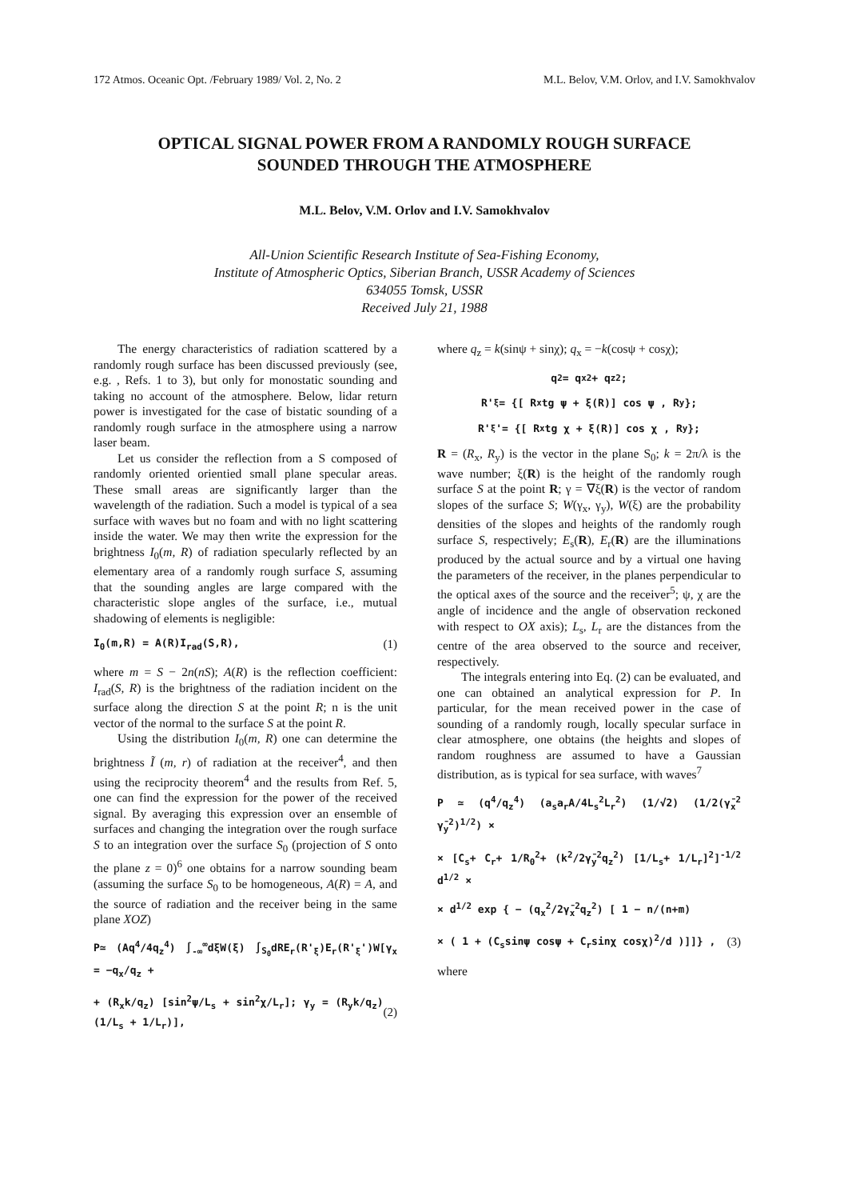172 Atmos. Oceanic Opt. /February 1989/ Vol. 2, No. 2 M.L. Belov, V.M. Orlov, and I.V. Samokhvalov
OPTICAL SIGNAL POWER FROM A RANDOMLY ROUGH SURFACE
SOUNDED THROUGH THE ATMOSPHERE
M.L. Belov, V.M. Orlov and I.V. Samokhvalov
All-Union Scientific Research Institute of Sea-Fishing Economy,
Institute of Atmospheric Optics, Siberian Branch, USSR Academy of Sciences
634055 Tomsk, USSR
Received July 21, 1988
The energy characteristics of radiation scattered by a randomly rough surface has been discussed previously (see, e.g. , Refs. 1 to 3), but only for monostatic sounding and taking no account of the atmosphere. Below, lidar return power is investigated for the case of bistatic sounding of a randomly rough surface in the atmosphere using a narrow laser beam.
Let us consider the reflection from a S composed of randomly oriented orientied small plane specular areas. These small areas are significantly larger than the wavelength of the radiation. Such a model is typical of a sea surface with waves but no foam and with no light scattering inside the water. We may then write the expression for the brightness I<sub>0</sub>(m, R) of radiation specularly reflected by an elementary area of a randomly rough surface S, assuming that the sounding angles are large compared with the characteristic slope angles of the surface, i.e., mutual shadowing of elements is negligible:
I<sub>0</sub>(m,R) = A(R)I<sub>rad</sub>(S,R), (1)
where m = S − 2n(nS); A(R) is the reflection coefficient: I<sub>rad</sub>(S, R) is the brightness of the radiation incident on the surface along the direction S at the point R; n is the unit vector of the normal to the surface S at the point R.
Using the distribution I<sub>0</sub>(m, R) one can determine the brightness Ĩ (m, r) of radiation at the receiver<sup>4</sup>, and then using the reciprocity theorem<sup>4</sup> and the results from Ref. 5, one can find the expression for the power of the received signal. By averaging this expression over an ensemble of surfaces and changing the integration over the rough surface S to an integration over the surface S<sub>0</sub> (projection of S onto the plane z = 0)<sup>6</sup> one obtains for a narrow sounding beam (assuming the surface S<sub>0</sub> to be homogeneous, A(R) = A, and the source of radiation and the receiver being in the same plane XOZ)
P≃ (Aq<sup>4</sup>/4q<sub>z</sub><sup>4</sup>) ∫<sub>-∞</sub><sup>∞</sup>dξW(ξ) ∫<sub>S<sub>0</sub></sub>dRE<sub>r</sub>(R'<sub>ξ</sub>)E<sub>r</sub>(R'<sub>ξ</sub>')W[γ<sub>x</sub> = −q<sub>x</sub>/q<sub>z</sub> +
+ (R<sub>x</sub>k/q<sub>z</sub>) [sin<sup>2</sup>ψ/L<sub>s</sub> + sin<sup>2</sup>χ/L<sub>r</sub>]; γ<sub>y</sub> = (R<sub>y</sub>k/q<sub>z</sub>) (1/L<sub>s</sub> + 1/L<sub>r</sub>)], (2)
where q<sub>z</sub> = k(sinψ + sinχ); q<sub>x</sub> = −k(cosψ + cosχ);
q<sup>2</sup> = q<sub>x</sub><sup>2</sup>+ q<sub>z</sub><sup>2</sup>;
R'<sub>ξ</sub> = {[ R<sub>x</sub>tg ψ + ξ(R)] cos ψ , R<sub>y</sub> };
R'<sub>ξ</sub>'= {[ R<sub>x</sub>tg χ + ξ(R)] cos χ , R<sub>y</sub> };
R = (R<sub>x</sub>, R<sub>y</sub>) is the vector in the plane S<sub>0</sub>; k = 2π/λ is the wave number; ξ(R) is the height of the randomly rough surface S at the point R; γ = ∇ξ(R) is the vector of random slopes of the surface S; W(γ<sub>x</sub>, γ<sub>y</sub>), W(ξ) are the probability densities of the slopes and heights of the randomly rough surface S, respectively; E<sub>s</sub>(R), E<sub>r</sub>(R) are the illuminations produced by the actual source and by a virtual one having the parameters of the receiver, in the planes perpendicular to the optical axes of the source and the receiver<sup>5</sup>; ψ, χ are the angle of incidence and the angle of observation reckoned with respect to OX axis); L<sub>s</sub>, L<sub>r</sub> are the distances from the centre of the area observed to the source and receiver, respectively.
The integrals entering into Eq. (2) can be evaluated, and one can obtained an analytical expression for P. In particular, for the mean received power in the case of sounding of a randomly rough, locally specular surface in clear atmosphere, one obtains (the heights and slopes of random roughness are assumed to have a Gaussian distribution, as is typical for sea surface, with waves<sup>7</sup>
P ≃ (q<sup>4</sup>/q<sub>z</sub><sup>4</sup>) (a<sub>s</sub>a<sub>r</sub>A/4L<sub>s</sub><sup>2</sup>L<sub>r</sub><sup>2</sup>) (1/√2) (1/2(γ̄<sub>x</sub><sup>2</sup> γ̄<sub>y</sub><sup>2</sup>)<sup>1/2</sup>) ×
× [C<sub>s</sub>+ C<sub>r</sub>+ 1/R<sub>0</sub><sup>2</sup>+ (k<sup>2</sup>/2γ̄<sub>y</sub><sup>2</sup>q<sub>z</sub><sup>2</sup>) [1/L<sub>s</sub>+ 1/L<sub>r</sub>]<sup>2</sup>]<sup>-1/2</sup> d<sup>1/2</sup> ×
× d<sup>1/2</sup> exp { − (q<sub>x</sub><sup>2</sup>/2γ̄<sub>x</sub><sup>2</sup>q<sub>z</sub><sup>2</sup>) [ 1 − n/(n+m)
× ( 1 + (C<sub>s</sub>sinψ cosψ + C<sub>r</sub>sinχ cosχ)<sup>2</sup>/d )]]} , (3)
where